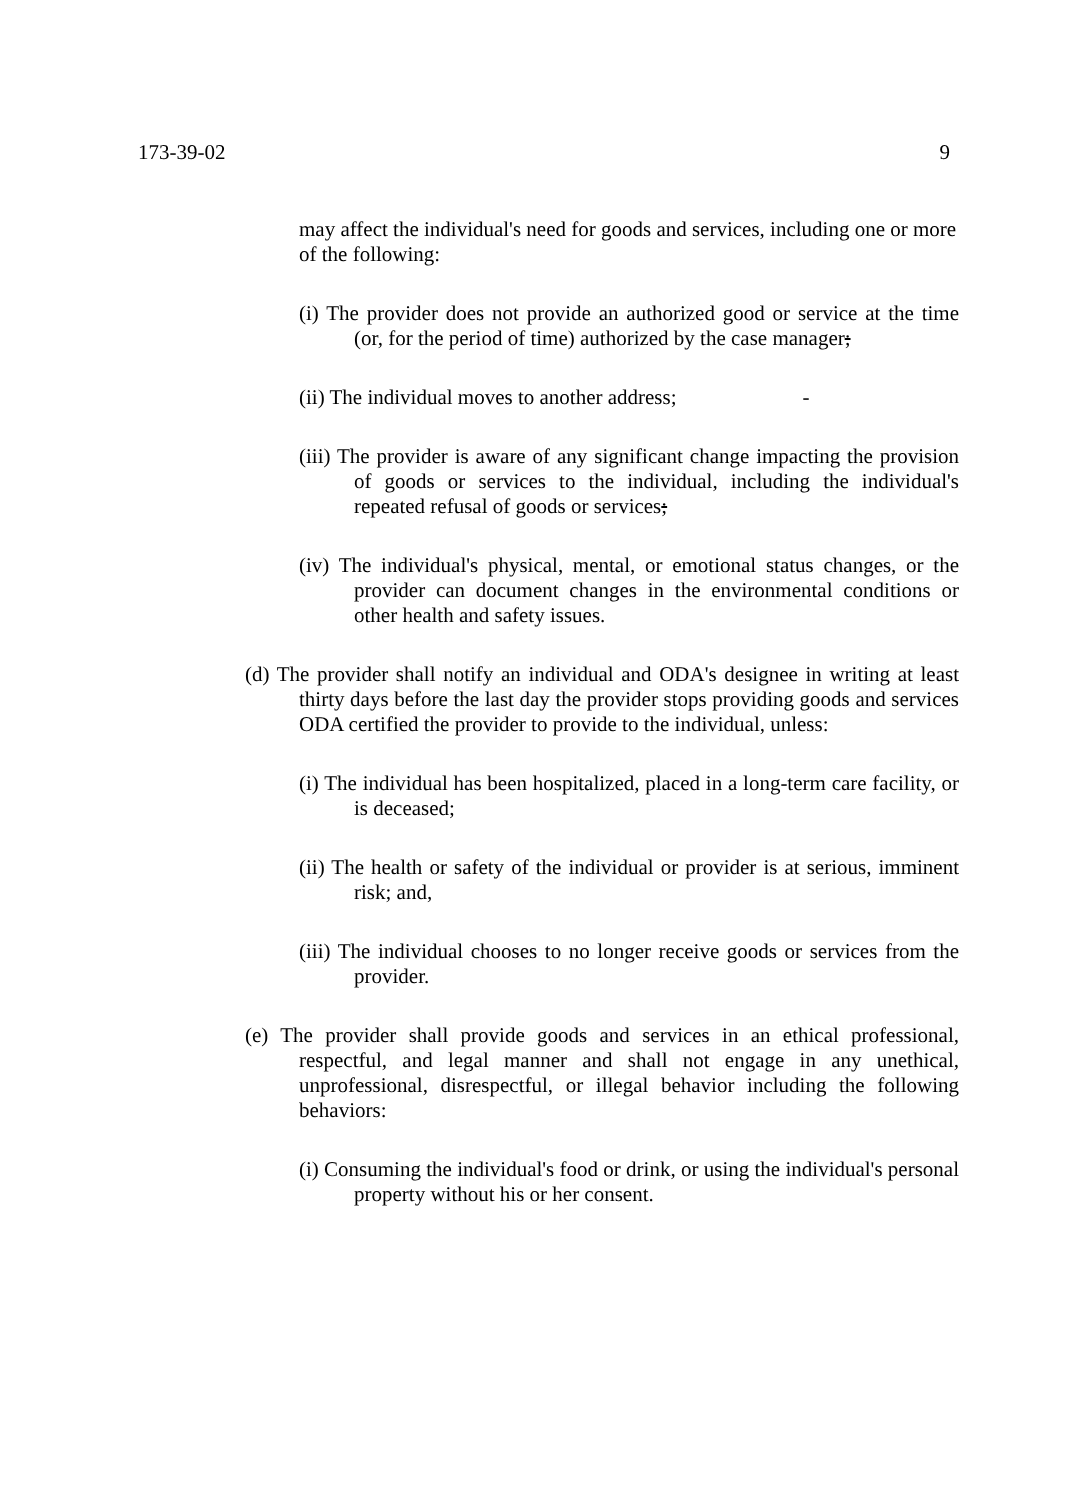173-39-02 9
may affect the individual's need for goods and services, including one or more of the following:
(i) The provider does not provide an authorized good or service at the time (or, for the period of time) authorized by the case manager;
(ii) The individual moves to another address; -
(iii) The provider is aware of any significant change impacting the provision of goods or services to the individual, including the individual's repeated refusal of goods or services;
(iv) The individual's physical, mental, or emotional status changes, or the provider can document changes in the environmental conditions or other health and safety issues.
(d) The provider shall notify an individual and ODA's designee in writing at least thirty days before the last day the provider stops providing goods and services ODA certified the provider to provide to the individual, unless:
(i) The individual has been hospitalized, placed in a long-term care facility, or is deceased;
(ii) The health or safety of the individual or provider is at serious, imminent risk; and,
(iii) The individual chooses to no longer receive goods or services from the provider.
(e) The provider shall provide goods and services in an ethical professional, respectful, and legal manner and shall not engage in any unethical, unprofessional, disrespectful, or illegal behavior including the following behaviors:
(i) Consuming the individual's food or drink, or using the individual's personal property without his or her consent.